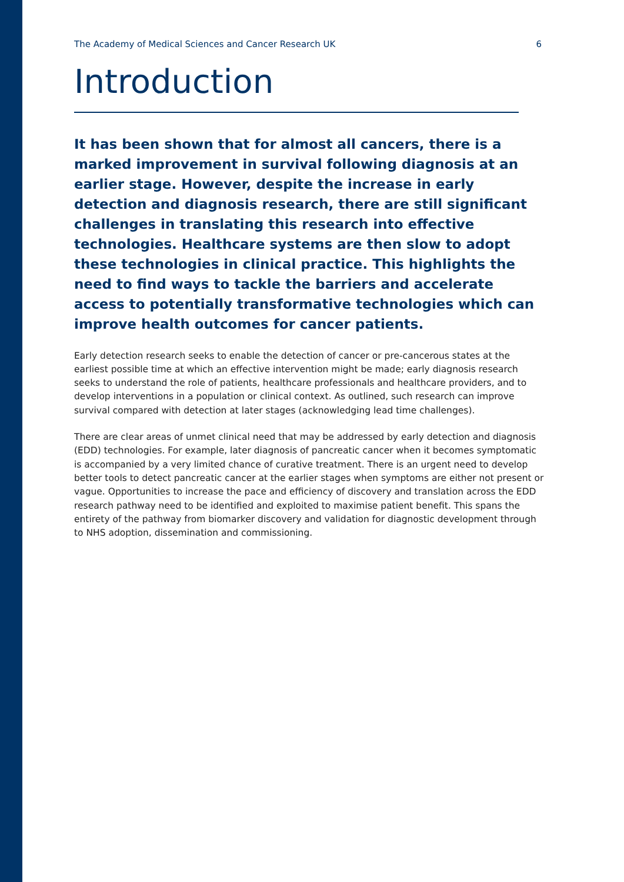The Academy of Medical Sciences and Cancer Research UK 6
Introduction
It has been shown that for almost all cancers, there is a marked improvement in survival following diagnosis at an earlier stage. However, despite the increase in early detection and diagnosis research, there are still significant challenges in translating this research into effective technologies. Healthcare systems are then slow to adopt these technologies in clinical practice. This highlights the need to find ways to tackle the barriers and accelerate access to potentially transformative technologies which can improve health outcomes for cancer patients.
Early detection research seeks to enable the detection of cancer or pre-cancerous states at the earliest possible time at which an effective intervention might be made; early diagnosis research seeks to understand the role of patients, healthcare professionals and healthcare providers, and to develop interventions in a population or clinical context. As outlined, such research can improve survival compared with detection at later stages (acknowledging lead time challenges).
There are clear areas of unmet clinical need that may be addressed by early detection and diagnosis (EDD) technologies. For example, later diagnosis of pancreatic cancer when it becomes symptomatic is accompanied by a very limited chance of curative treatment. There is an urgent need to develop better tools to detect pancreatic cancer at the earlier stages when symptoms are either not present or vague. Opportunities to increase the pace and efficiency of discovery and translation across the EDD research pathway need to be identified and exploited to maximise patient benefit. This spans the entirety of the pathway from biomarker discovery and validation for diagnostic development through to NHS adoption, dissemination and commissioning.